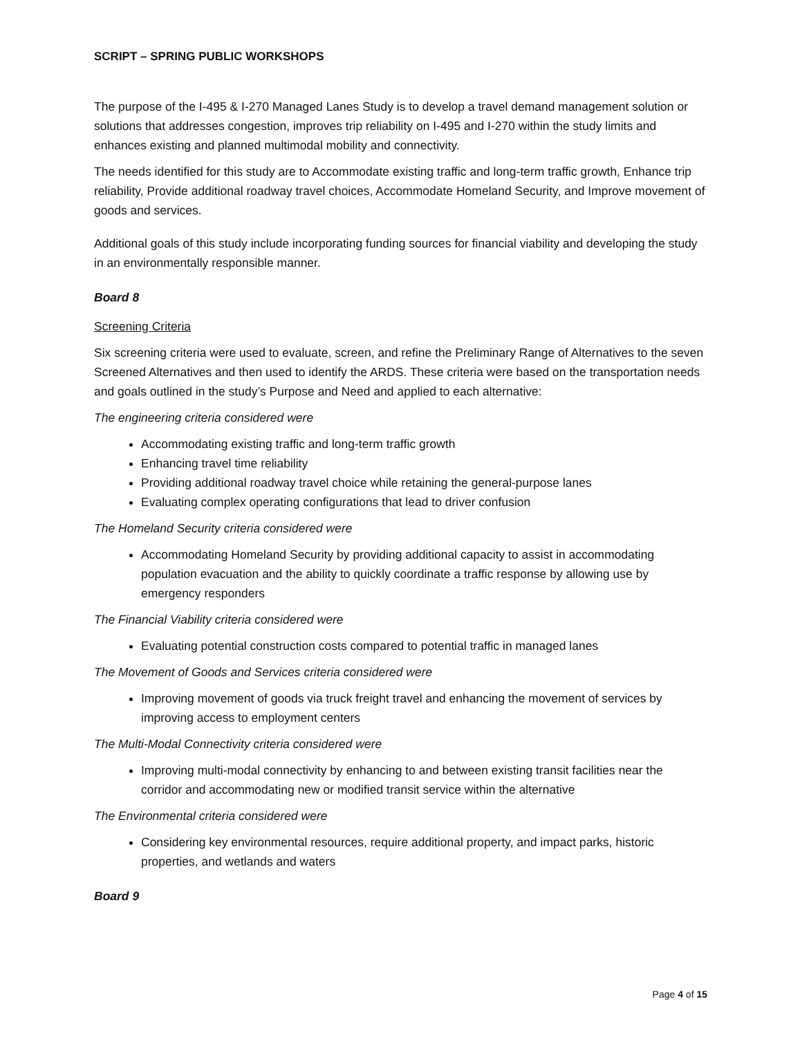SCRIPT – SPRING PUBLIC WORKSHOPS
The purpose of the I-495 & I-270 Managed Lanes Study is to develop a travel demand management solution or solutions that addresses congestion, improves trip reliability on I-495 and I-270 within the study limits and enhances existing and planned multimodal mobility and connectivity.
The needs identified for this study are to Accommodate existing traffic and long-term traffic growth, Enhance trip reliability, Provide additional roadway travel choices, Accommodate Homeland Security, and Improve movement of goods and services.
Additional goals of this study include incorporating funding sources for financial viability and developing the study in an environmentally responsible manner.
Board 8
Screening Criteria
Six screening criteria were used to evaluate, screen, and refine the Preliminary Range of Alternatives to the seven Screened Alternatives and then used to identify the ARDS. These criteria were based on the transportation needs and goals outlined in the study’s Purpose and Need and applied to each alternative:
The engineering criteria considered were
Accommodating existing traffic and long-term traffic growth
Enhancing travel time reliability
Providing additional roadway travel choice while retaining the general-purpose lanes
Evaluating complex operating configurations that lead to driver confusion
The Homeland Security criteria considered were
Accommodating Homeland Security by providing additional capacity to assist in accommodating population evacuation and the ability to quickly coordinate a traffic response by allowing use by emergency responders
The Financial Viability criteria considered were
Evaluating potential construction costs compared to potential traffic in managed lanes
The Movement of Goods and Services criteria considered were
Improving movement of goods via truck freight travel and enhancing the movement of services by improving access to employment centers
The Multi-Modal Connectivity criteria considered were
Improving multi-modal connectivity by enhancing to and between existing transit facilities near the corridor and accommodating new or modified transit service within the alternative
The Environmental criteria considered were
Considering key environmental resources, require additional property, and impact parks, historic properties, and wetlands and waters
Board 9
Page 4 of 15